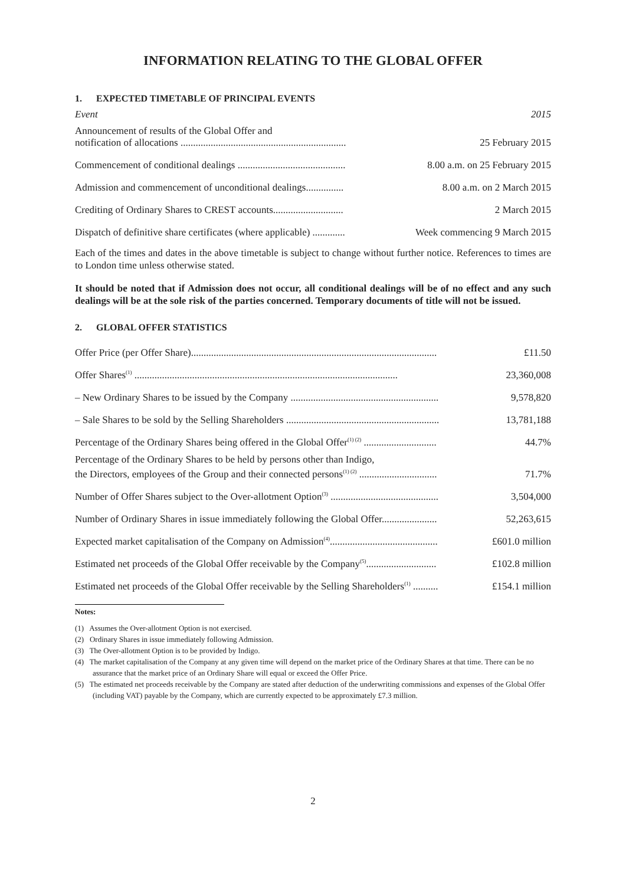INFORMATION RELATING TO THE GLOBAL OFFER
1. EXPECTED TIMETABLE OF PRINCIPAL EVENTS
| Event | 2015 |
| Announcement of results of the Global Offer and notification of allocations .................................................................. | 25 February 2015 |
| Commencement of conditional dealings ........................................... | 8.00 a.m. on 25 February 2015 |
| Admission and commencement of unconditional dealings............... | 8.00 a.m. on 2 March 2015 |
| Crediting of Ordinary Shares to CREST accounts............................ | 2 March 2015 |
| Dispatch of definitive share certificates (where applicable) ............. | Week commencing 9 March 2015 |
Each of the times and dates in the above timetable is subject to change without further notice. References to times are to London time unless otherwise stated.
It should be noted that if Admission does not occur, all conditional dealings will be of no effect and any such dealings will be at the sole risk of the parties concerned. Temporary documents of title will not be issued.
2. GLOBAL OFFER STATISTICS
| Offer Price (per Offer Share).................................................................................................. | £11.50 |
| Offer Shares<sup>(1)</sup> ......................................................................................................... | 23,360,008 |
| – New Ordinary Shares to be issued by the Company ........................................................... | 9,578,820 |
| – Sale Shares to be sold by the Selling Shareholders ............................................................. | 13,781,188 |
| Percentage of the Ordinary Shares being offered in the Global Offer<sup>(1) (2)</sup> ............................. | 44.7% |
| Percentage of the Ordinary Shares to be held by persons other than Indigo, the Directors, employees of the Group and their connected persons<sup>(1) (2)</sup> ............................... | 71.7% |
| Number of Offer Shares subject to the Over-allotment Option<sup>(3)</sup> ........................................... | 3,504,000 |
| Number of Ordinary Shares in issue immediately following the Global Offer...................... | 52,263,615 |
| Expected market capitalisation of the Company on Admission<sup>(4)</sup>........................................... | £601.0 million |
| Estimated net proceeds of the Global Offer receivable by the Company<sup>(5)</sup>............................ | £102.8 million |
| Estimated net proceeds of the Global Offer receivable by the Selling Shareholders<sup>(1)</sup> .......... | £154.1 million |
Notes:
(1) Assumes the Over-allotment Option is not exercised.
(2) Ordinary Shares in issue immediately following Admission.
(3) The Over-allotment Option is to be provided by Indigo.
(4) The market capitalisation of the Company at any given time will depend on the market price of the Ordinary Shares at that time. There can be no assurance that the market price of an Ordinary Share will equal or exceed the Offer Price.
(5) The estimated net proceeds receivable by the Company are stated after deduction of the underwriting commissions and expenses of the Global Offer (including VAT) payable by the Company, which are currently expected to be approximately £7.3 million.
2